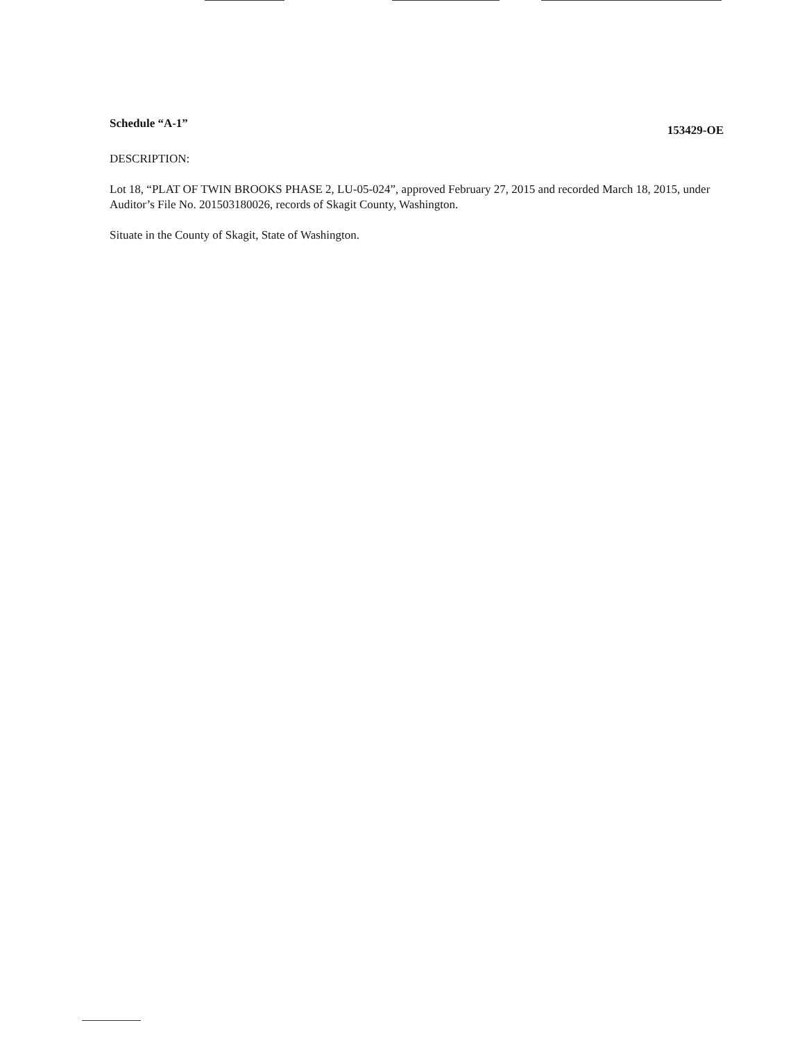Schedule “A-1” 153429-OE
DESCRIPTION:
Lot 18, “PLAT OF TWIN BROOKS PHASE 2, LU-05-024”, approved February 27, 2015 and recorded March 18, 2015, under Auditor’s File No. 201503180026, records of Skagit County, Washington.
Situate in the County of Skagit, State of Washington.